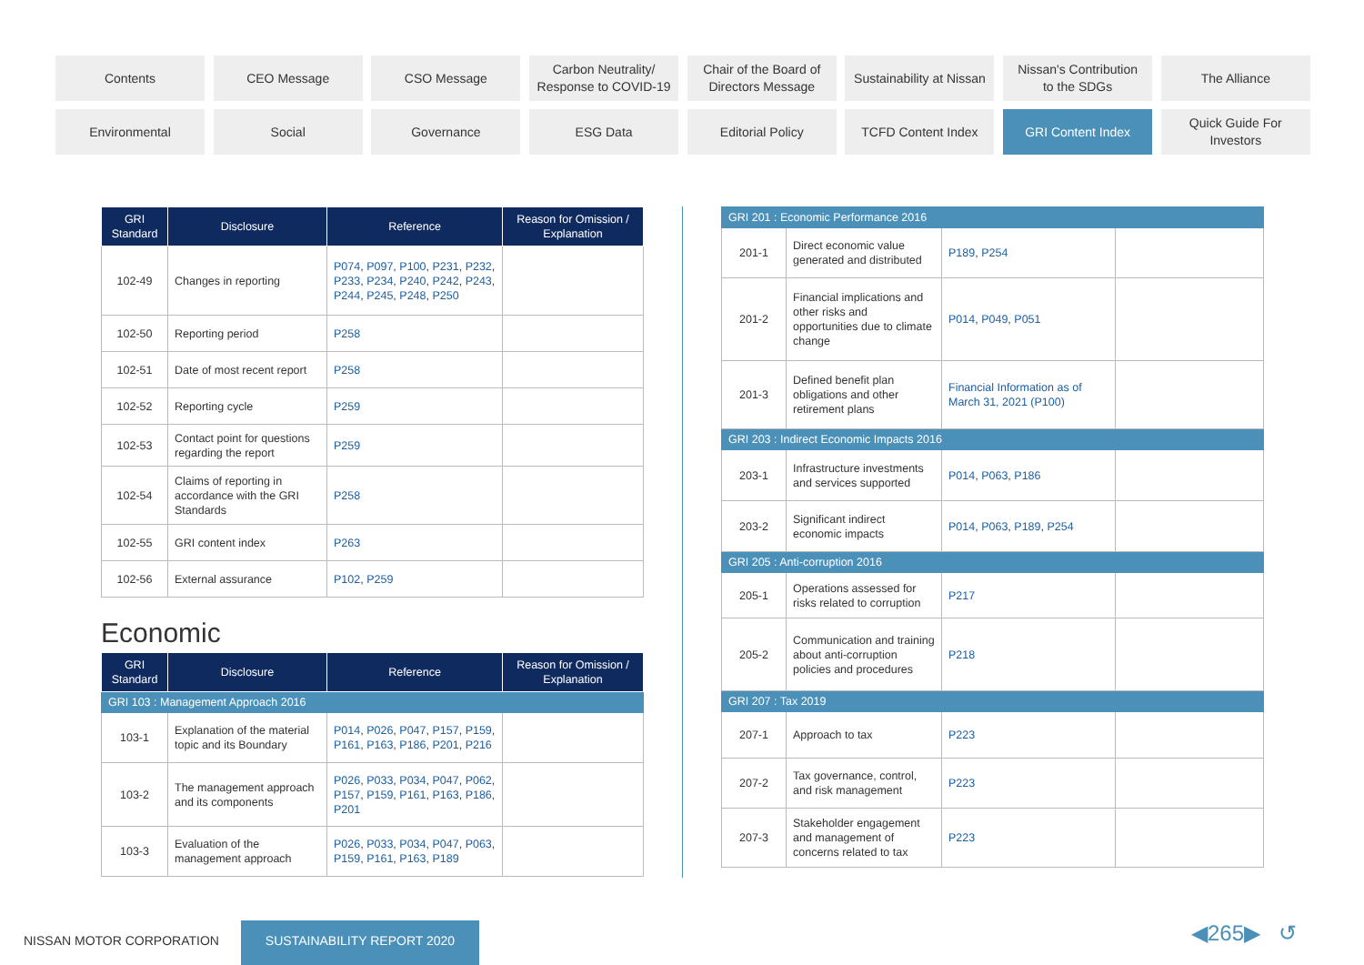Contents
CEO Message
CSO Message
Carbon Neutrality/
Response to COVID-19
Chair of the Board of
Directors Message
Sustainability at Nissan
Nissan's Contribution
to the SDGs
The Alliance
Environmental
Social
Governance
ESG Data
Editorial Policy
TCFD Content Index
GRI Content Index
Quick Guide For
Investors
| GRI Standard | Disclosure | Reference | Reason for Omission / Explanation |
| --- | --- | --- | --- |
| 102-49 | Changes in reporting | P074 , P097 , P100 , P231 , P232 , P233 , P234 , P240 , P242 , P243 , P244 , P245 , P248 , P250 | |
| 102-50 | Reporting period | P258 | |
| 102-51 | Date of most recent report | P258 | |
| 102-52 | Reporting cycle | P259 | |
| 102-53 | Contact point for questions regarding the report | P259 | |
| 102-54 | Claims of reporting in accordance with the GRI Standards | P258 | |
| 102-55 | GRI content index | P263 | |
| 102-56 | External assurance | P102 , P259 | |
Economic
| GRI Standard | Disclosure | Reference | Reason for Omission / Explanation |
| --- | --- | --- | --- |
| GRI 103 : Management Approach 2016 | | | |
| 103-1 | Explanation of the material topic and its Boundary | P014 , P026 , P047 , P157 , P159 , P161 , P163 , P186 , P201 , P216 | |
| 103-2 | The management approach and its components | P026 , P033 , P034 , P047 , P062 , P157 , P159 , P161 , P163 , P186 , P201 | |
| 103-3 | Evaluation of the management approach | P026 , P033 , P034 , P047 , P063 , P159 , P161 , P163 , P189 | |
| GRI 201 : Economic Performance 2016 | | | |
| 201-1 | Direct economic value generated and distributed | P189 , P254 | |
| 201-2 | Financial implications and other risks and opportunities due to climate change | P014 , P049 , P051 | |
| 201-3 | Defined benefit plan obligations and other retirement plans | Financial Information as of March 31, 2021 (P100) | |
| GRI 203 : Indirect Economic Impacts 2016 | | | |
| 203-1 | Infrastructure investments and services supported | P014 , P063 , P186 | |
| 203-2 | Significant indirect economic impacts | P014 , P063 , P189 , P254 | |
| GRI 205 : Anti-corruption 2016 | | | |
| 205-1 | Operations assessed for risks related to corruption | P217 | |
| 205-2 | Communication and training about anti-corruption policies and procedures | P218 | |
| GRI 207 : Tax 2019 | | | |
| 207-1 | Approach to tax | P223 | |
| 207-2 | Tax governance, control, and risk management | P223 | |
| 207-3 | Stakeholder engagement and management of concerns related to tax | P223 | |
NISSAN MOTOR CORPORATION
SUSTAINABILITY REPORT 2020 ◀265▶ ↺